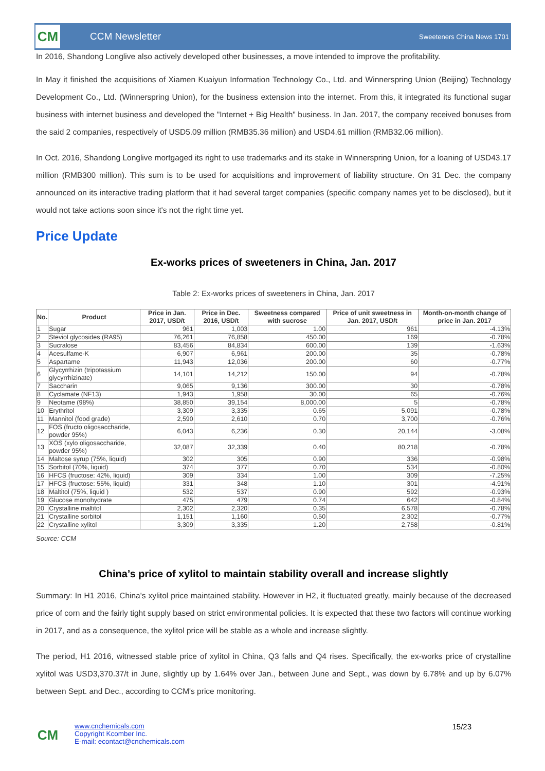CM
CCM Newsletter
Sweeteners China News 1701
In 2016, Shandong Longlive also actively developed other businesses, a move intended to improve the profitability.
In May it finished the acquisitions of Xiamen Kuaiyun Information Technology Co., Ltd. and Winnerspring Union (Beijing) Technology Development Co., Ltd. (Winnerspring Union), for the business extension into the internet. From this, it integrated its functional sugar business with internet business and developed the "Internet + Big Health" business. In Jan. 2017, the company received bonuses from the said 2 companies, respectively of USD5.09 million (RMB35.36 million) and USD4.61 million (RMB32.06 million).
In Oct. 2016, Shandong Longlive mortgaged its right to use trademarks and its stake in Winnerspring Union, for a loaning of USD43.17 million (RMB300 million). This sum is to be used for acquisitions and improvement of liability structure. On 31 Dec. the company announced on its interactive trading platform that it had several target companies (specific company names yet to be disclosed), but it would not take actions soon since it's not the right time yet.
Price Update
Ex-works prices of sweeteners in China, Jan. 2017
Table 2: Ex-works prices of sweeteners in China, Jan. 2017
| No. | Product | Price in Jan. 2017, USD/t | Price in Dec. 2016, USD/t | Sweetness compared with sucrose | Price of unit sweetness in Jan. 2017, USD/t | Month-on-month change of price in Jan. 2017 |
| --- | --- | --- | --- | --- | --- | --- |
| 1 | Sugar | 961 | 1,003 | 1.00 | 961 | -4.13% |
| 2 | Steviol glycosides (RA95) | 76,261 | 76,858 | 450.00 | 169 | -0.78% |
| 3 | Sucralose | 83,456 | 84,834 | 600.00 | 139 | -1.63% |
| 4 | Acesulfame-K | 6,907 | 6,961 | 200.00 | 35 | -0.78% |
| 5 | Aspartame | 11,943 | 12,036 | 200.00 | 60 | -0.77% |
| 6 | Glycyrrhizin (tripotassium glycyrrhizinate) | 14,101 | 14,212 | 150.00 | 94 | -0.78% |
| 7 | Saccharin | 9,065 | 9,136 | 300.00 | 30 | -0.78% |
| 8 | Cyclamate (NF13) | 1,943 | 1,958 | 30.00 | 65 | -0.76% |
| 9 | Neotame (98%) | 38,850 | 39,154 | 8,000.00 | 5 | -0.78% |
| 10 | Erythritol | 3,309 | 3,335 | 0.65 | 5,091 | -0.78% |
| 11 | Mannitol (food grade) | 2,590 | 2,610 | 0.70 | 3,700 | -0.76% |
| 12 | FOS (fructo oligosaccharide, powder 95%) | 6,043 | 6,236 | 0.30 | 20,144 | -3.08% |
| 13 | XOS (xylo oligosaccharide, powder 95%) | 32,087 | 32,339 | 0.40 | 80,218 | -0.78% |
| 14 | Maltose syrup (75%, liquid) | 302 | 305 | 0.90 | 336 | -0.98% |
| 15 | Sorbitol (70%, liquid) | 374 | 377 | 0.70 | 534 | -0.80% |
| 16 | HFCS (fructose: 42%, liquid) | 309 | 334 | 1.00 | 309 | -7.25% |
| 17 | HFCS (fructose: 55%, liquid) | 331 | 348 | 1.10 | 301 | -4.91% |
| 18 | Maltitol (75%, liquid ) | 532 | 537 | 0.90 | 592 | -0.93% |
| 19 | Glucose monohydrate | 475 | 479 | 0.74 | 642 | -0.84% |
| 20 | Crystalline maltitol | 2,302 | 2,320 | 0.35 | 6,578 | -0.78% |
| 21 | Crystalline sorbitol | 1,151 | 1,160 | 0.50 | 2,302 | -0.77% |
| 22 | Crystalline xylitol | 3,309 | 3,335 | 1.20 | 2,758 | -0.81% |
Source: CCM
China’s price of xylitol to maintain stability overall and increase slightly
Summary: In H1 2016, China's xylitol price maintained stability. However in H2, it fluctuated greatly, mainly because of the decreased price of corn and the fairly tight supply based on strict environmental policies. It is expected that these two factors will continue working in 2017, and as a consequence, the xylitol price will be stable as a whole and increase slightly.
The period, H1 2016, witnessed stable price of xylitol in China, Q3 falls and Q4 rises. Specifically, the ex-works price of crystalline xylitol was USD3,370.37/t in June, slightly up by 1.64% over Jan., between June and Sept., was down by 6.78% and up by 6.07% between Sept. and Dec., according to CCM's price monitoring.
CM
www.cnchemicals.com
Copyright Kcomber Inc.
E-mail: econtact@cnchemicals.com
15/23